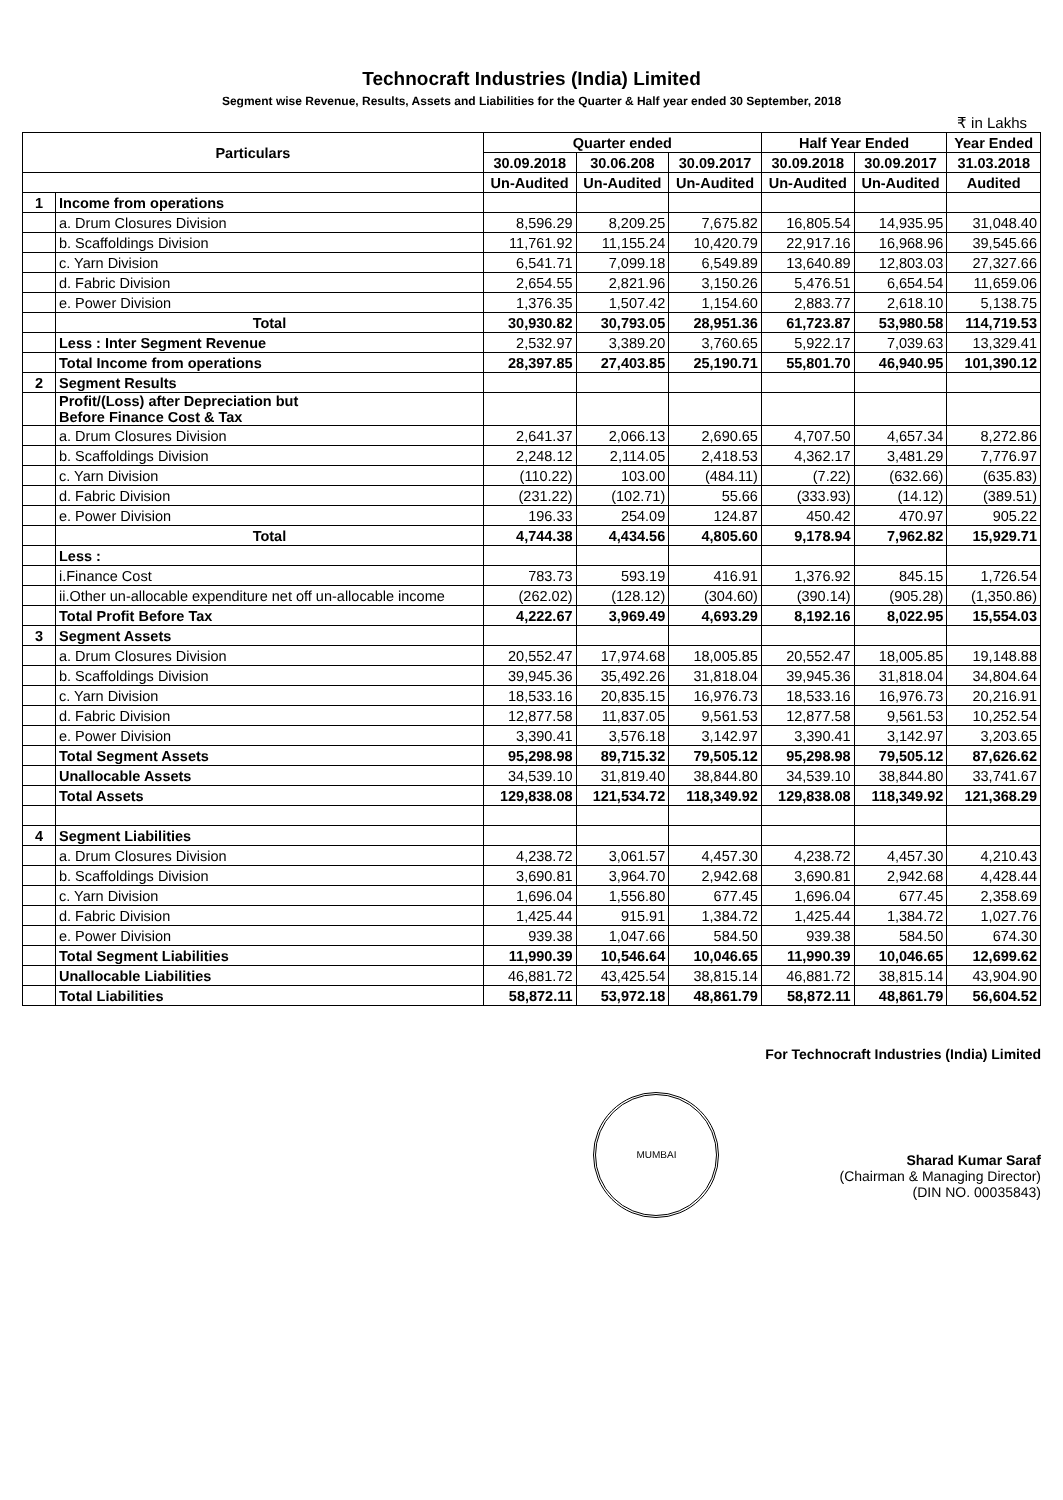Technocraft Industries (India) Limited
Segment wise Revenue, Results, Assets and Liabilities for the Quarter & Half year ended 30 September, 2018
₹ in Lakhs
| Particulars | | Quarter ended | | | Half Year Ended | | Year Ended |
| --- | --- | --- | --- | --- | --- | --- | --- |
| | | 30.09.2018 | 30.06.208 | 30.09.2017 | 30.09.2018 | 30.09.2017 | 31.03.2018 |
| | | Un-Audited | Un-Audited | Un-Audited | Un-Audited | Un-Audited | Audited |
| 1 | Income from operations | | | | | | |
| | a. Drum Closures Division | 8,596.29 | 8,209.25 | 7,675.82 | 16,805.54 | 14,935.95 | 31,048.40 |
| | b. Scaffoldings Division | 11,761.92 | 11,155.24 | 10,420.79 | 22,917.16 | 16,968.96 | 39,545.66 |
| | c. Yarn Division | 6,541.71 | 7,099.18 | 6,549.89 | 13,640.89 | 12,803.03 | 27,327.66 |
| | d. Fabric Division | 2,654.55 | 2,821.96 | 3,150.26 | 5,476.51 | 6,654.54 | 11,659.06 |
| | e. Power Division | 1,376.35 | 1,507.42 | 1,154.60 | 2,883.77 | 2,618.10 | 5,138.75 |
| | Total | 30,930.82 | 30,793.05 | 28,951.36 | 61,723.87 | 53,980.58 | 114,719.53 |
| | Less : Inter Segment Revenue | 2,532.97 | 3,389.20 | 3,760.65 | 5,922.17 | 7,039.63 | 13,329.41 |
| | Total Income from operations | 28,397.85 | 27,403.85 | 25,190.71 | 55,801.70 | 46,940.95 | 101,390.12 |
| 2 | Segment Results | | | | | | |
| | Profit/(Loss) after Depreciation but Before Finance Cost & Tax | | | | | | |
| | a. Drum Closures Division | 2,641.37 | 2,066.13 | 2,690.65 | 4,707.50 | 4,657.34 | 8,272.86 |
| | b. Scaffoldings Division | 2,248.12 | 2,114.05 | 2,418.53 | 4,362.17 | 3,481.29 | 7,776.97 |
| | c. Yarn Division | (110.22) | 103.00 | (484.11) | (7.22) | (632.66) | (635.83) |
| | d. Fabric Division | (231.22) | (102.71) | 55.66 | (333.93) | (14.12) | (389.51) |
| | e. Power Division | 196.33 | 254.09 | 124.87 | 450.42 | 470.97 | 905.22 |
| | Total | 4,744.38 | 4,434.56 | 4,805.60 | 9,178.94 | 7,962.82 | 15,929.71 |
| | Less : | | | | | | |
| | i.Finance Cost | 783.73 | 593.19 | 416.91 | 1,376.92 | 845.15 | 1,726.54 |
| | ii.Other un-allocable expenditure net off un-allocable income | (262.02) | (128.12) | (304.60) | (390.14) | (905.28) | (1,350.86) |
| | Total Profit Before Tax | 4,222.67 | 3,969.49 | 4,693.29 | 8,192.16 | 8,022.95 | 15,554.03 |
| 3 | Segment Assets | | | | | | |
| | a. Drum Closures Division | 20,552.47 | 17,974.68 | 18,005.85 | 20,552.47 | 18,005.85 | 19,148.88 |
| | b. Scaffoldings Division | 39,945.36 | 35,492.26 | 31,818.04 | 39,945.36 | 31,818.04 | 34,804.64 |
| | c. Yarn Division | 18,533.16 | 20,835.15 | 16,976.73 | 18,533.16 | 16,976.73 | 20,216.91 |
| | d. Fabric Division | 12,877.58 | 11,837.05 | 9,561.53 | 12,877.58 | 9,561.53 | 10,252.54 |
| | e. Power Division | 3,390.41 | 3,576.18 | 3,142.97 | 3,390.41 | 3,142.97 | 3,203.65 |
| | Total Segment Assets | 95,298.98 | 89,715.32 | 79,505.12 | 95,298.98 | 79,505.12 | 87,626.62 |
| | Unallocable Assets | 34,539.10 | 31,819.40 | 38,844.80 | 34,539.10 | 38,844.80 | 33,741.67 |
| | Total Assets | 129,838.08 | 121,534.72 | 118,349.92 | 129,838.08 | 118,349.92 | 121,368.29 |
| 4 | Segment Liabilities | | | | | | |
| | a. Drum Closures Division | 4,238.72 | 3,061.57 | 4,457.30 | 4,238.72 | 4,457.30 | 4,210.43 |
| | b. Scaffoldings Division | 3,690.81 | 3,964.70 | 2,942.68 | 3,690.81 | 2,942.68 | 4,428.44 |
| | c. Yarn Division | 1,696.04 | 1,556.80 | 677.45 | 1,696.04 | 677.45 | 2,358.69 |
| | d. Fabric Division | 1,425.44 | 915.91 | 1,384.72 | 1,425.44 | 1,384.72 | 1,027.76 |
| | e. Power Division | 939.38 | 1,047.66 | 584.50 | 939.38 | 584.50 | 674.30 |
| | Total Segment Liabilities | 11,990.39 | 10,546.64 | 10,046.65 | 11,990.39 | 10,046.65 | 12,699.62 |
| | Unallocable Liabilities | 46,881.72 | 43,425.54 | 38,815.14 | 46,881.72 | 38,815.14 | 43,904.90 |
| | Total Liabilities | 58,872.11 | 53,972.18 | 48,861.79 | 58,872.11 | 48,861.79 | 56,604.52 |
For Technocraft Industries (India) Limited
MUMBAI Sharad Kumar Saraf
(Chairman & Managing Director)
(DIN NO. 00035843)